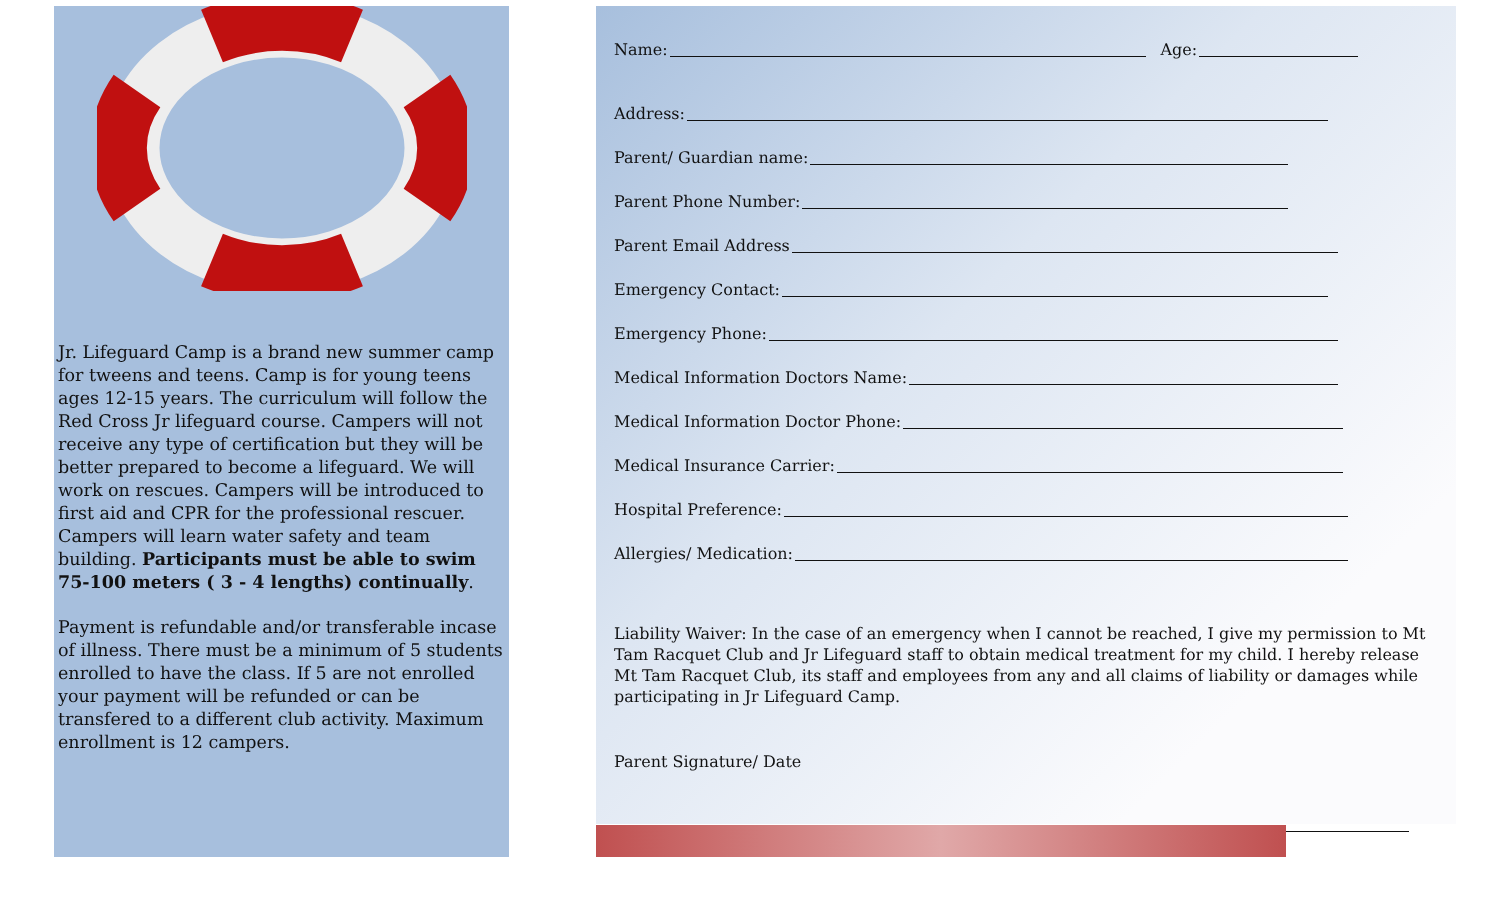Jr. Lifeguard Camp is a brand new summer camp for tweens and teens. Camp is for young teens ages 12-15 years. The curriculum will follow the Red Cross Jr lifeguard course. Campers will not receive any type of certification but they will be better prepared to become a lifeguard. We will work on rescues. Campers will be introduced to first aid and CPR for the professional rescuer. Campers will learn water safety and team building. Participants must be able to swim 75-100 meters ( 3 - 4 lengths) continually.
Payment is refundable and/or transferable incase of illness. There must be a minimum of 5 students enrolled to have the class. If 5 are not enrolled your payment will be refunded or can be transfered to a different club activity. Maximum enrollment is 12 campers.
Name: Age:
Address:
Parent/ Guardian name:
Parent Phone Number:
Parent Email Address
Emergency Contact:
Emergency Phone:
Medical Information Doctors Name:
Medical Information Doctor Phone:
Medical Insurance Carrier:
Hospital Preference:
Allergies/ Medication:
Liability Waiver: In the case of an emergency when I cannot be reached, I give my permission to Mt Tam Racquet Club and Jr Lifeguard staff to obtain medical treatment for my child. I hereby release Mt Tam Racquet Club, its staff and employees from any and all claims of liability or damages while participating in Jr Lifeguard Camp.
Parent Signature/ Date